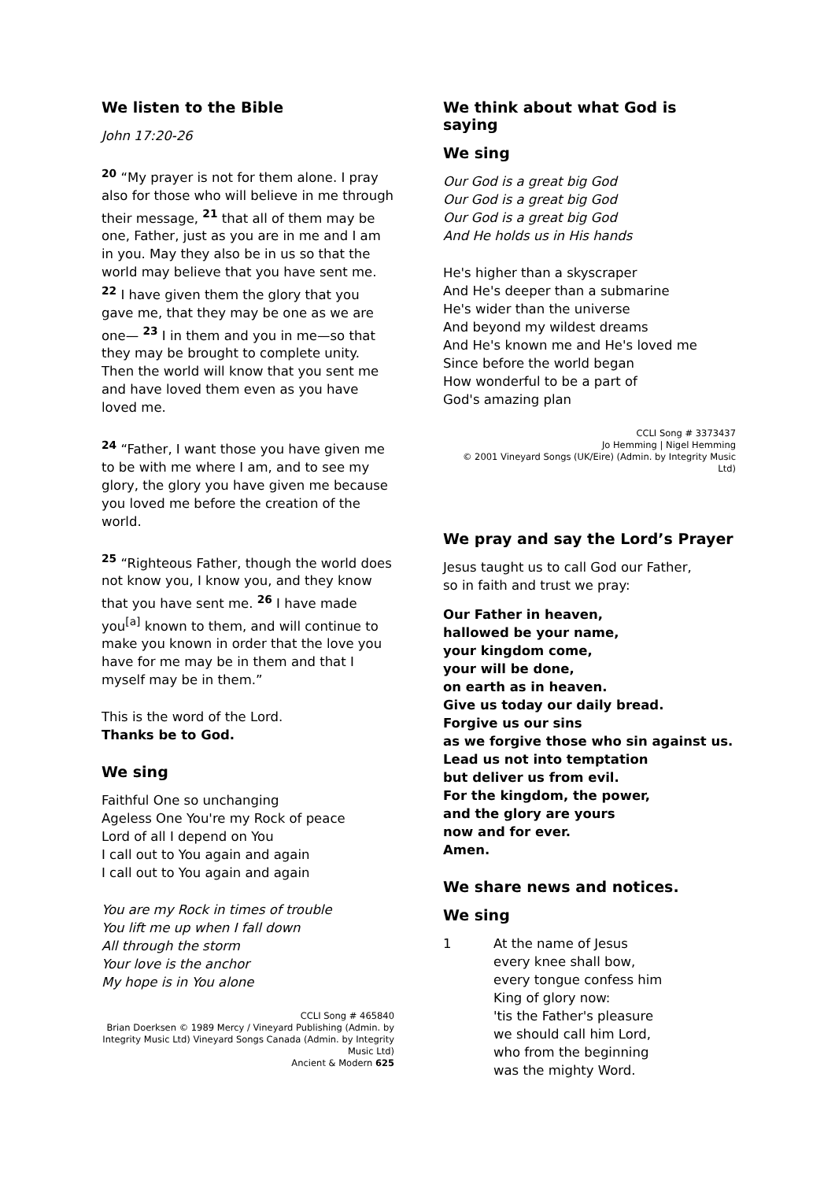We listen to the Bible
John 17:20-26
<sup>20</sup> “My prayer is not for them alone. I pray also for those who will believe in me through their message, <sup>21</sup> that all of them may be one, Father, just as you are in me and I am in you. May they also be in us so that the world may believe that you have sent me. <sup>22</sup> I have given them the glory that you gave me, that they may be one as we are one— <sup>23</sup> I in them and you in me—so that they may be brought to complete unity. Then the world will know that you sent me and have loved them even as you have loved me.
<sup>24</sup> “Father, I want those you have given me to be with me where I am, and to see my glory, the glory you have given me because you loved me before the creation of the world.
<sup>25</sup> “Righteous Father, though the world does not know you, I know you, and they know that you have sent me. <sup>26</sup> I have made you<sup>[a]</sup> known to them, and will continue to make you known in order that the love you have for me may be in them and that I myself may be in them.”
This is the word of the Lord.
Thanks be to God.
We sing
Faithful One so unchanging
Ageless One You're my Rock of peace
Lord of all I depend on You
I call out to You again and again
I call out to You again and again
You are my Rock in times of trouble
You lift me up when I fall down
All through the storm
Your love is the anchor
My hope is in You alone
CCLI Song # 465840
Brian Doerksen © 1989 Mercy / Vineyard Publishing (Admin. by Integrity Music Ltd) Vineyard Songs Canada (Admin. by Integrity Music Ltd)
Ancient & Modern 625
We think about what God is saying
We sing
Our God is a great big God
Our God is a great big God
Our God is a great big God
And He holds us in His hands
He's higher than a skyscraper
And He's deeper than a submarine
He's wider than the universe
And beyond my wildest dreams
And He's known me and He's loved me
Since before the world began
How wonderful to be a part of
God's amazing plan
CCLI Song # 3373437
Jo Hemming | Nigel Hemming
© 2001 Vineyard Songs (UK/Eire) (Admin. by Integrity Music Ltd)
We pray and say the Lord’s Prayer
Jesus taught us to call God our Father,
so in faith and trust we pray:
Our Father in heaven,
hallowed be your name,
your kingdom come,
your will be done,
on earth as in heaven.
Give us today our daily bread.
Forgive us our sins
as we forgive those who sin against us.
Lead us not into temptation
but deliver us from evil.
For the kingdom, the power,
and the glory are yours
now and for ever.
Amen.
We share news and notices.
We sing
1 At the name of Jesus
every knee shall bow,
every tongue confess him
King of glory now:
'tis the Father's pleasure
we should call him Lord,
who from the beginning
was the mighty Word.